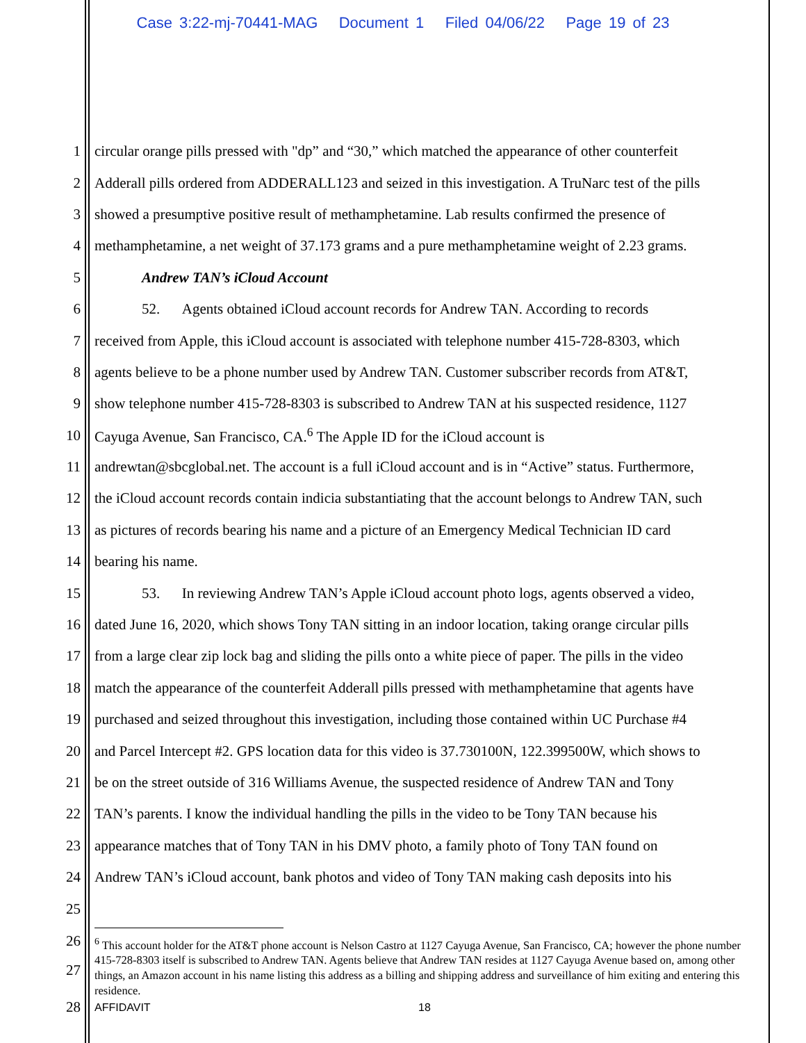Case 3:22-mj-70441-MAG Document 1 Filed 04/06/22 Page 19 of 23
1 circular orange pills pressed with "dp” and “30,” which matched the appearance of other counterfeit
2 Adderall pills ordered from ADDERALL123 and seized in this investigation. A TruNarc test of the pills
3 showed a presumptive positive result of methamphetamine. Lab results confirmed the presence of
4 methamphetamine, a net weight of 37.173 grams and a pure methamphetamine weight of 2.23 grams.
5 Andrew TAN’s iCloud Account
6 52. Agents obtained iCloud account records for Andrew TAN. According to records
7 received from Apple, this iCloud account is associated with telephone number 415-728-8303, which
8 agents believe to be a phone number used by Andrew TAN. Customer subscriber records from AT&T,
9 show telephone number 415-728-8303 is subscribed to Andrew TAN at his suspected residence, 1127
10 Cayuga Avenue, San Francisco, CA.<sup>6</sup> The Apple ID for the iCloud account is
11 andrewtan@sbcglobal.net. The account is a full iCloud account and is in “Active” status. Furthermore,
12 the iCloud account records contain indicia substantiating that the account belongs to Andrew TAN, such
13 as pictures of records bearing his name and a picture of an Emergency Medical Technician ID card
14 bearing his name.
15 53. In reviewing Andrew TAN’s Apple iCloud account photo logs, agents observed a video,
16 dated June 16, 2020, which shows Tony TAN sitting in an indoor location, taking orange circular pills
17 from a large clear zip lock bag and sliding the pills onto a white piece of paper. The pills in the video
18 match the appearance of the counterfeit Adderall pills pressed with methamphetamine that agents have
19 purchased and seized throughout this investigation, including those contained within UC Purchase #4
20 and Parcel Intercept #2. GPS location data for this video is 37.730100N, 122.399500W, which shows to
21 be on the street outside of 316 Williams Avenue, the suspected residence of Andrew TAN and Tony
22 TAN’s parents. I know the individual handling the pills in the video to be Tony TAN because his
23 appearance matches that of Tony TAN in his DMV photo, a family photo of Tony TAN found on
24 Andrew TAN’s iCloud account, bank photos and video of Tony TAN making cash deposits into his
25
26
27
<sup>6</sup> This account holder for the AT&T phone account is Nelson Castro at 1127 Cayuga Avenue, San Francisco, CA; however the phone number 415-728-8303 itself is subscribed to Andrew TAN. Agents believe that Andrew TAN resides at 1127 Cayuga Avenue based on, among other things, an Amazon account in his name listing this address as a billing and shipping address and surveillance of him exiting and entering this residence.
28 AFFIDAVIT 18